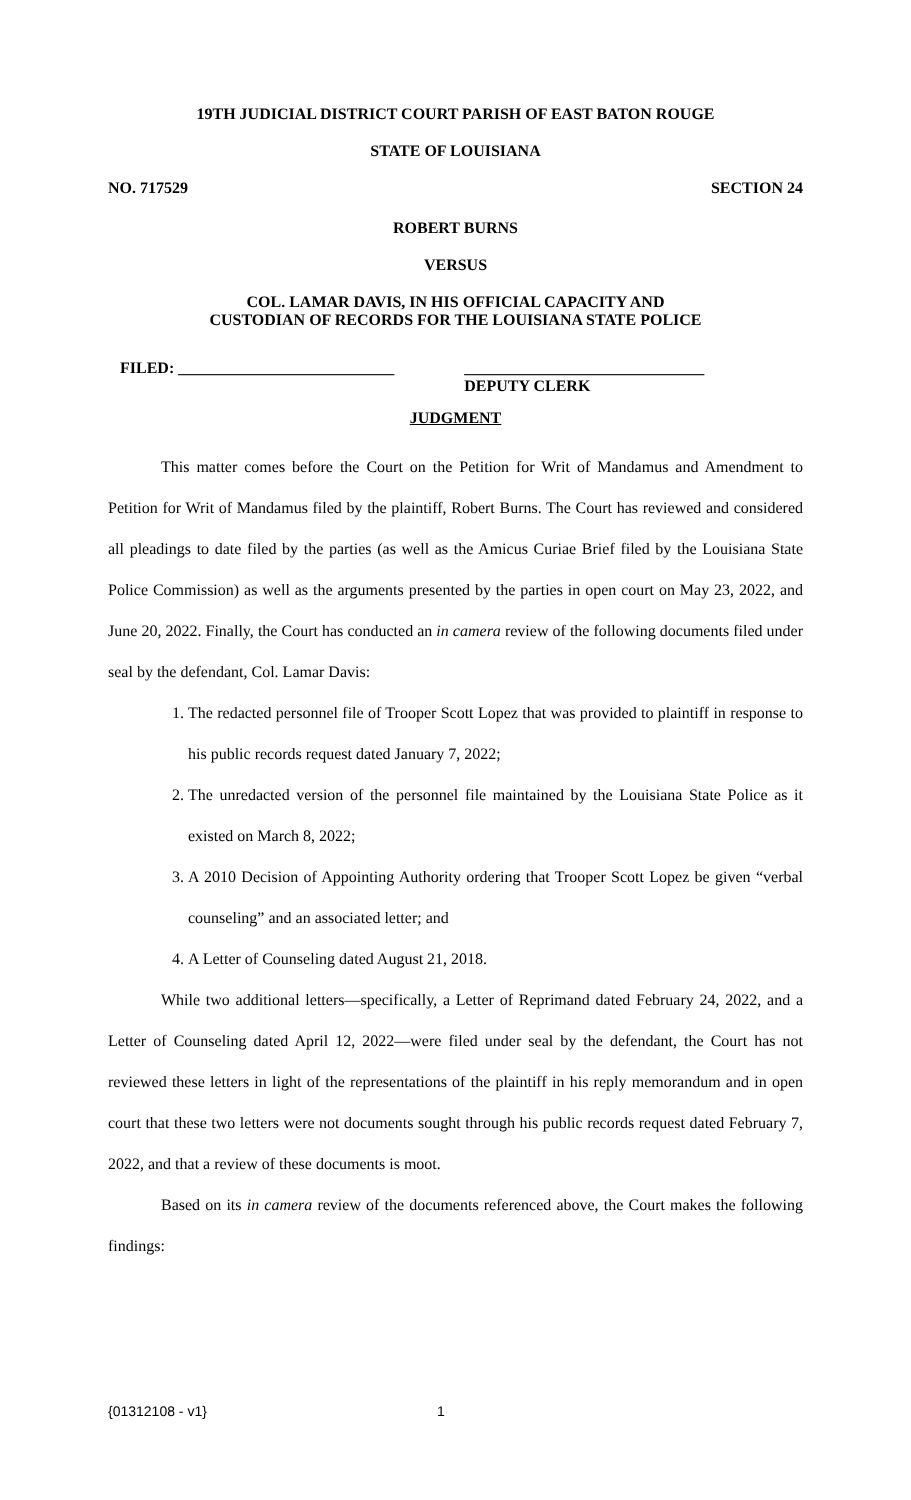19TH JUDICIAL DISTRICT COURT PARISH OF EAST BATON ROUGE
STATE OF LOUISIANA
NO. 717529 SECTION 24
ROBERT BURNS
VERSUS
COL. LAMAR DAVIS, IN HIS OFFICIAL CAPACITY AND
CUSTODIAN OF RECORDS FOR THE LOUISIANA STATE POLICE
FILED: ___________________________ ______________________________
DEPUTY CLERK
JUDGMENT
This matter comes before the Court on the Petition for Writ of Mandamus and Amendment to Petition for Writ of Mandamus filed by the plaintiff, Robert Burns. The Court has reviewed and considered all pleadings to date filed by the parties (as well as the Amicus Curiae Brief filed by the Louisiana State Police Commission) as well as the arguments presented by the parties in open court on May 23, 2022, and June 20, 2022. Finally, the Court has conducted an in camera review of the following documents filed under seal by the defendant, Col. Lamar Davis:
1. The redacted personnel file of Trooper Scott Lopez that was provided to plaintiff in response to his public records request dated January 7, 2022;
2. The unredacted version of the personnel file maintained by the Louisiana State Police as it existed on March 8, 2022;
3. A 2010 Decision of Appointing Authority ordering that Trooper Scott Lopez be given “verbal counseling” and an associated letter; and
4. A Letter of Counseling dated August 21, 2018.
While two additional letters—specifically, a Letter of Reprimand dated February 24, 2022, and a Letter of Counseling dated April 12, 2022—were filed under seal by the defendant, the Court has not reviewed these letters in light of the representations of the plaintiff in his reply memorandum and in open court that these two letters were not documents sought through his public records request dated February 7, 2022, and that a review of these documents is moot.
Based on its in camera review of the documents referenced above, the Court makes the following findings:
{01312108 - v1} 1